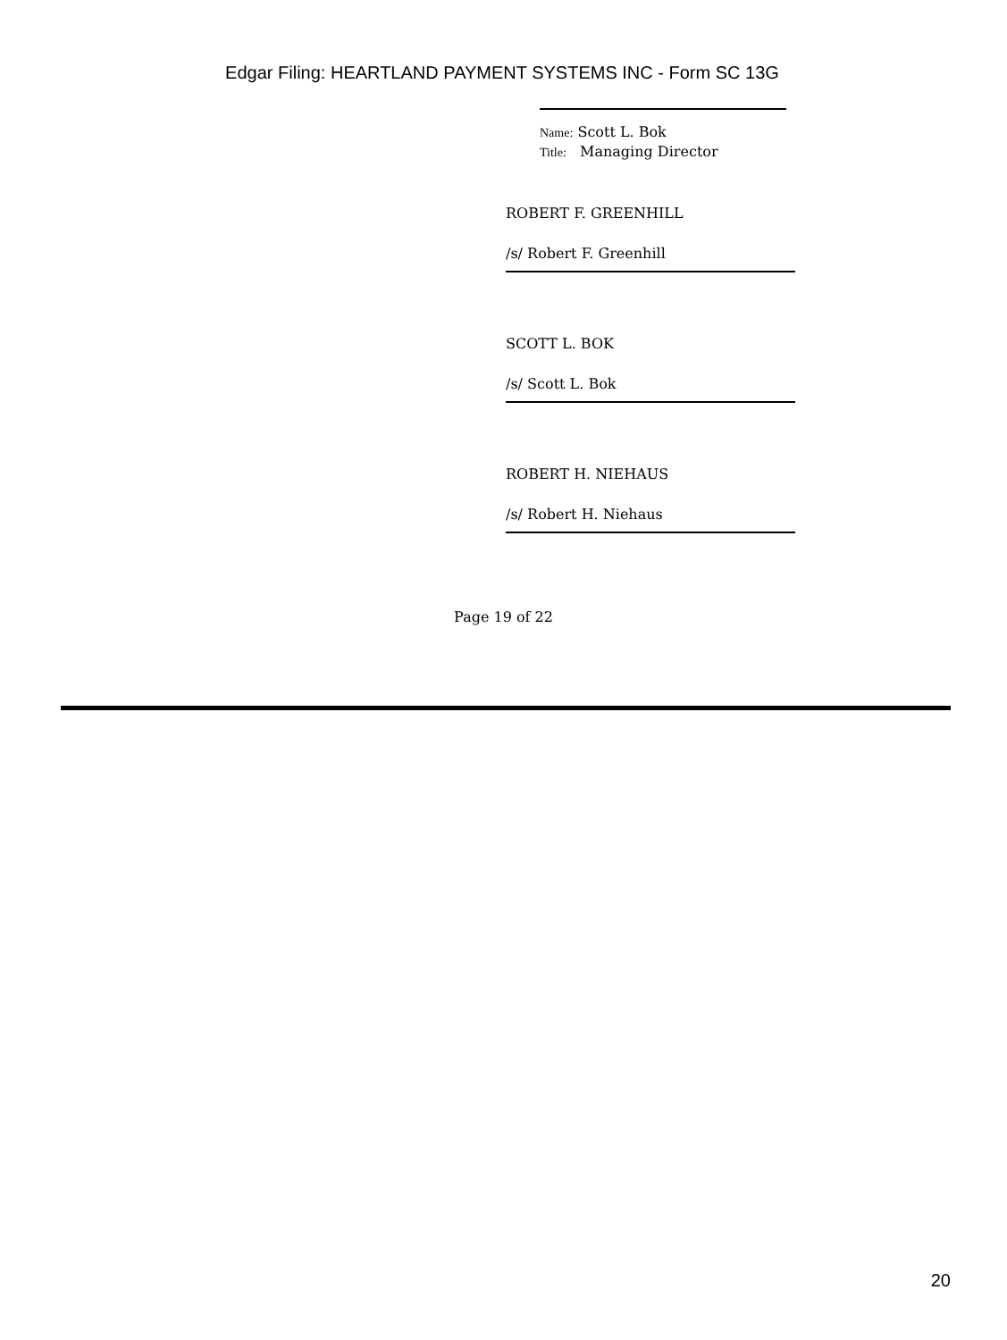Edgar Filing: HEARTLAND PAYMENT SYSTEMS INC - Form SC 13G
Name: Scott L. Bok
Title: Managing Director
ROBERT F. GREENHILL
/s/ Robert F. Greenhill
SCOTT L. BOK
/s/ Scott L. Bok
ROBERT H. NIEHAUS
/s/ Robert H. Niehaus
Page 19 of 22
20